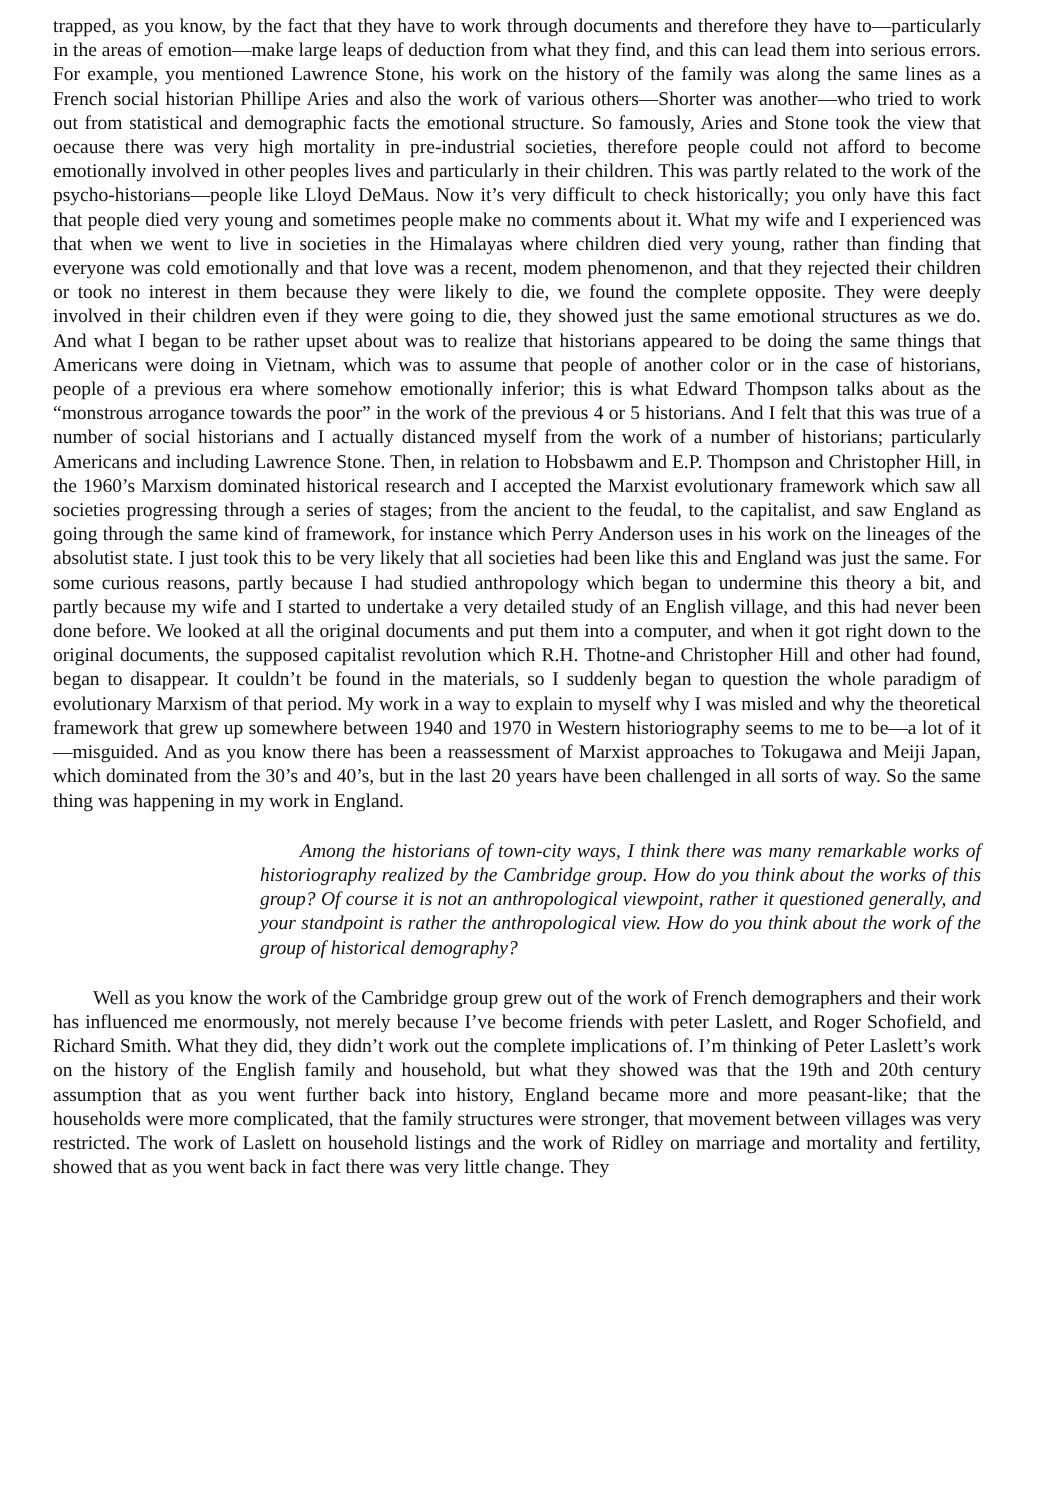trapped, as you know, by the fact that they have to work through documents and therefore they have to—particularly in the areas of emotion—make large leaps of deduction from what they find, and this can lead them into serious errors. For example, you mentioned Lawrence Stone, his work on the history of the family was along the same lines as a French social historian Phillipe Aries and also the work of various others—Shorter was another—who tried to work out from statistical and demographic facts the emotional structure. So famously, Aries and Stone took the view that oecause there was very high mortality in pre-industrial societies, therefore people could not afford to become emotionally involved in other peoples lives and particularly in their children. This was partly related to the work of the psycho-historians—people like Lloyd DeMaus. Now it’s very difficult to check historically; you only have this fact that people died very young and sometimes people make no comments about it. What my wife and I experienced was that when we went to live in societies in the Himalayas where children died very young, rather than finding that everyone was cold emotionally and that love was a recent, modem phenomenon, and that they rejected their children or took no interest in them because they were likely to die, we found the complete opposite. They were deeply involved in their children even if they were going to die, they showed just the same emotional structures as we do. And what I began to be rather upset about was to realize that historians appeared to be doing the same things that Americans were doing in Vietnam, which was to assume that people of another color or in the case of historians, people of a previous era where somehow emotionally inferior; this is what Edward Thompson talks about as the “monstrous arrogance towards the poor” in the work of the previous 4 or 5 historians. And I felt that this was true of a number of social historians and I actually distanced myself from the work of a number of historians; particularly Americans and including Lawrence Stone. Then, in relation to Hobsbawm and E.P. Thompson and Christopher Hill, in the 1960’s Marxism dominated historical research and I accepted the Marxist evolutionary framework which saw all societies progressing through a series of stages; from the ancient to the feudal, to the capitalist, and saw England as going through the same kind of framework, for instance which Perry Anderson uses in his work on the lineages of the absolutist state. I just took this to be very likely that all societies had been like this and England was just the same. For some curious reasons, partly because I had studied anthropology which began to undermine this theory a bit, and partly because my wife and I started to undertake a very detailed study of an English village, and this had never been done before. We looked at all the original documents and put them into a computer, and when it got right down to the original documents, the supposed capitalist revolution which R.H. Thotne-and Christopher Hill and other had found, began to disappear. It couldn’t be found in the materials, so I suddenly began to question the whole paradigm of evolutionary Marxism of that period. My work in a way to explain to myself why I was misled and why the theoretical framework that grew up somewhere between 1940 and 1970 in Western historiography seems to me to be—a lot of it—misguided. And as you know there has been a reassessment of Marxist approaches to Tokugawa and Meiji Japan, which dominated from the 30’s and 40’s, but in the last 20 years have been challenged in all sorts of way. So the same thing was happening in my work in England.
Among the historians of town-city ways, I think there was many remarkable works of historiography realized by the Cambridge group. How do you think about the works of this group? Of course it is not an anthropological viewpoint, rather it questioned generally, and your standpoint is rather the anthropological view. How do you think about the work of the group of historical demography?
Well as you know the work of the Cambridge group grew out of the work of French demographers and their work has influenced me enormously, not merely because I’ve become friends with peter Laslett, and Roger Schofield, and Richard Smith. What they did, they didn’t work out the complete implications of. I’m thinking of Peter Laslett’s work on the history of the English family and household, but what they showed was that the 19th and 20th century assumption that as you went further back into history, England became more and more peasant-like; that the households were more complicated, that the family structures were stronger, that movement between villages was very restricted. The work of Laslett on household listings and the work of Ridley on marriage and mortality and fertility, showed that as you went back in fact there was very little change. They